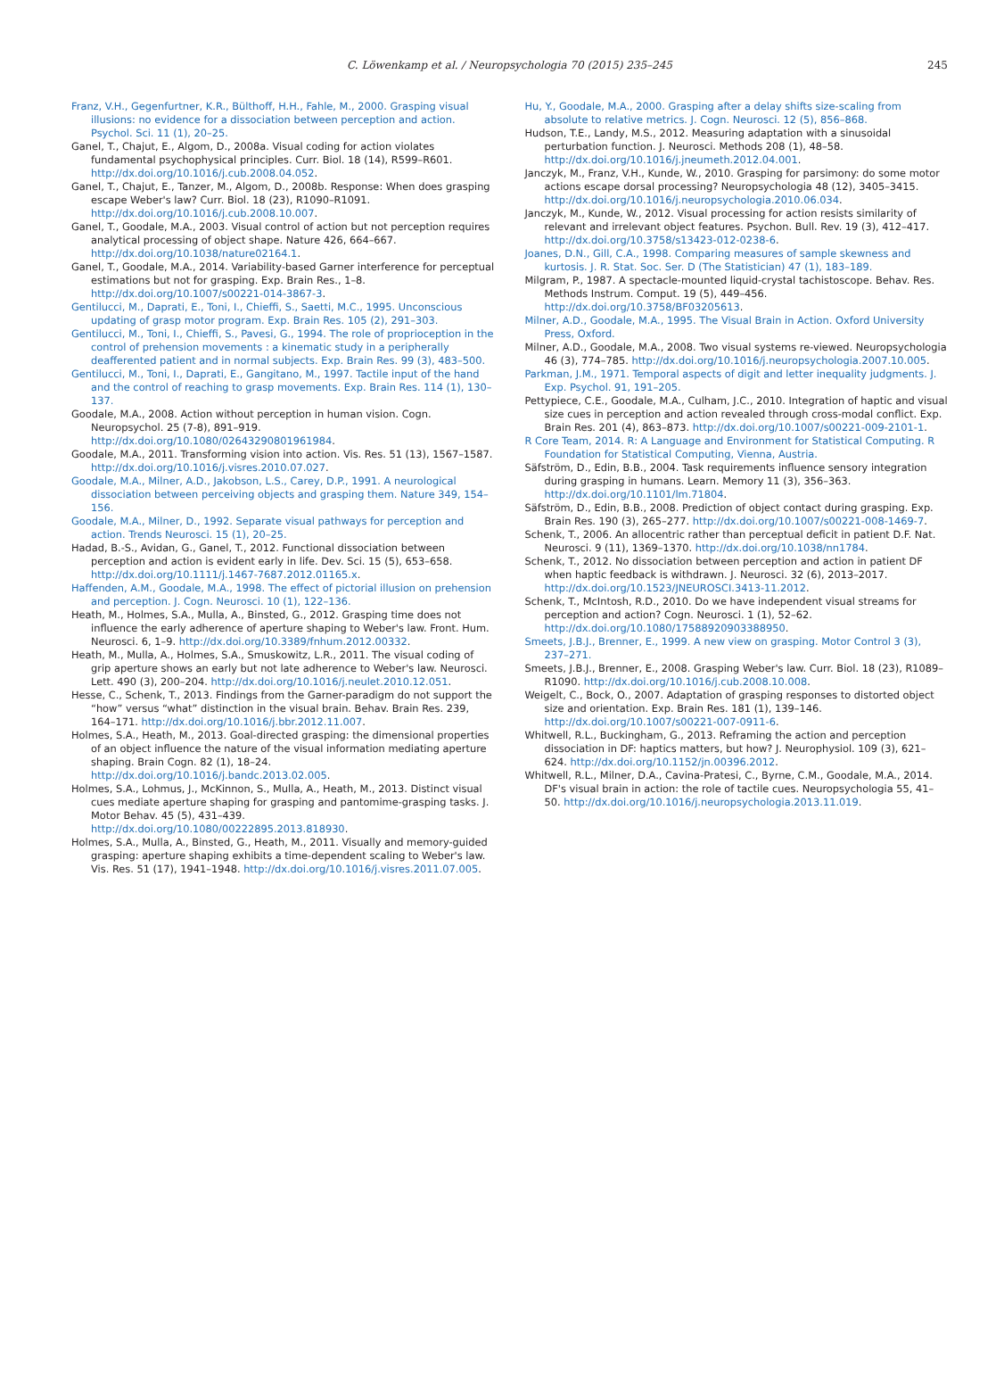C. Löwenkamp et al. / Neuropsychologia 70 (2015) 235–245 245
Franz, V.H., Gegenfurtner, K.R., Bülthoff, H.H., Fahle, M., 2000. Grasping visual illusions: no evidence for a dissociation between perception and action. Psychol. Sci. 11 (1), 20–25.
Ganel, T., Chajut, E., Algom, D., 2008a. Visual coding for action violates fundamental psychophysical principles. Curr. Biol. 18 (14), R599–R601. http://dx.doi.org/10.1016/j.cub.2008.04.052.
Ganel, T., Chajut, E., Tanzer, M., Algom, D., 2008b. Response: When does grasping escape Weber's law? Curr. Biol. 18 (23), R1090–R1091. http://dx.doi.org/10.1016/j.cub.2008.10.007.
Ganel, T., Goodale, M.A., 2003. Visual control of action but not perception requires analytical processing of object shape. Nature 426, 664–667. http://dx.doi.org/10.1038/nature02164.1.
Ganel, T., Goodale, M.A., 2014. Variability-based Garner interference for perceptual estimations but not for grasping. Exp. Brain Res., 1–8. http://dx.doi.org/10.1007/s00221-014-3867-3.
Gentilucci, M., Daprati, E., Toni, I., Chieffi, S., Saetti, M.C., 1995. Unconscious updating of grasp motor program. Exp. Brain Res. 105 (2), 291–303.
Gentilucci, M., Toni, I., Chieffi, S., Pavesi, G., 1994. The role of proprioception in the control of prehension movements : a kinematic study in a peripherally deafferented patient and in normal subjects. Exp. Brain Res. 99 (3), 483–500.
Gentilucci, M., Toni, I., Daprati, E., Gangitano, M., 1997. Tactile input of the hand and the control of reaching to grasp movements. Exp. Brain Res. 114 (1), 130–137.
Goodale, M.A., 2008. Action without perception in human vision. Cogn. Neuropsychol. 25 (7-8), 891–919. http://dx.doi.org/10.1080/02643290801961984.
Goodale, M.A., 2011. Transforming vision into action. Vis. Res. 51 (13), 1567–1587. http://dx.doi.org/10.1016/j.visres.2010.07.027.
Goodale, M.A., Milner, A.D., Jakobson, L.S., Carey, D.P., 1991. A neurological dissociation between perceiving objects and grasping them. Nature 349, 154–156.
Goodale, M.A., Milner, D., 1992. Separate visual pathways for perception and action. Trends Neurosci. 15 (1), 20–25.
Hadad, B.-S., Avidan, G., Ganel, T., 2012. Functional dissociation between perception and action is evident early in life. Dev. Sci. 15 (5), 653–658. http://dx.doi.org/10.1111/j.1467-7687.2012.01165.x.
Haffenden, A.M., Goodale, M.A., 1998. The effect of pictorial illusion on prehension and perception. J. Cogn. Neurosci. 10 (1), 122–136.
Heath, M., Holmes, S.A., Mulla, A., Binsted, G., 2012. Grasping time does not influence the early adherence of aperture shaping to Weber's law. Front. Hum. Neurosci. 6, 1–9. http://dx.doi.org/10.3389/fnhum.2012.00332.
Heath, M., Mulla, A., Holmes, S.A., Smuskowitz, L.R., 2011. The visual coding of grip aperture shows an early but not late adherence to Weber's law. Neurosci. Lett. 490 (3), 200–204. http://dx.doi.org/10.1016/j.neulet.2010.12.051.
Hesse, C., Schenk, T., 2013. Findings from the Garner-paradigm do not support the “how” versus “what” distinction in the visual brain. Behav. Brain Res. 239, 164–171. http://dx.doi.org/10.1016/j.bbr.2012.11.007.
Holmes, S.A., Heath, M., 2013. Goal-directed grasping: the dimensional properties of an object influence the nature of the visual information mediating aperture shaping. Brain Cogn. 82 (1), 18–24. http://dx.doi.org/10.1016/j.bandc.2013.02.005.
Holmes, S.A., Lohmus, J., McKinnon, S., Mulla, A., Heath, M., 2013. Distinct visual cues mediate aperture shaping for grasping and pantomime-grasping tasks. J. Motor Behav. 45 (5), 431–439. http://dx.doi.org/10.1080/00222895.2013.818930.
Holmes, S.A., Mulla, A., Binsted, G., Heath, M., 2011. Visually and memory-guided grasping: aperture shaping exhibits a time-dependent scaling to Weber's law. Vis. Res. 51 (17), 1941–1948. http://dx.doi.org/10.1016/j.visres.2011.07.005.
Hu, Y., Goodale, M.A., 2000. Grasping after a delay shifts size-scaling from absolute to relative metrics. J. Cogn. Neurosci. 12 (5), 856–868.
Hudson, T.E., Landy, M.S., 2012. Measuring adaptation with a sinusoidal perturbation function. J. Neurosci. Methods 208 (1), 48–58. http://dx.doi.org/10.1016/j.jneumeth.2012.04.001.
Janczyk, M., Franz, V.H., Kunde, W., 2010. Grasping for parsimony: do some motor actions escape dorsal processing? Neuropsychologia 48 (12), 3405–3415. http://dx.doi.org/10.1016/j.neuropsychologia.2010.06.034.
Janczyk, M., Kunde, W., 2012. Visual processing for action resists similarity of relevant and irrelevant object features. Psychon. Bull. Rev. 19 (3), 412–417. http://dx.doi.org/10.3758/s13423-012-0238-6.
Joanes, D.N., Gill, C.A., 1998. Comparing measures of sample skewness and kurtosis. J. R. Stat. Soc. Ser. D (The Statistician) 47 (1), 183–189.
Milgram, P., 1987. A spectacle-mounted liquid-crystal tachistoscope. Behav. Res. Methods Instrum. Comput. 19 (5), 449–456. http://dx.doi.org/10.3758/BF03205613.
Milner, A.D., Goodale, M.A., 1995. The Visual Brain in Action. Oxford University Press, Oxford.
Milner, A.D., Goodale, M.A., 2008. Two visual systems re-viewed. Neuropsychologia 46 (3), 774–785. http://dx.doi.org/10.1016/j.neuropsychologia.2007.10.005.
Parkman, J.M., 1971. Temporal aspects of digit and letter inequality judgments. J. Exp. Psychol. 91, 191–205.
Pettypiece, C.E., Goodale, M.A., Culham, J.C., 2010. Integration of haptic and visual size cues in perception and action revealed through cross-modal conflict. Exp. Brain Res. 201 (4), 863–873. http://dx.doi.org/10.1007/s00221-009-2101-1.
R Core Team, 2014. R: A Language and Environment for Statistical Computing. R Foundation for Statistical Computing, Vienna, Austria.
Säfström, D., Edin, B.B., 2004. Task requirements influence sensory integration during grasping in humans. Learn. Memory 11 (3), 356–363. http://dx.doi.org/10.1101/lm.71804.
Säfström, D., Edin, B.B., 2008. Prediction of object contact during grasping. Exp. Brain Res. 190 (3), 265–277. http://dx.doi.org/10.1007/s00221-008-1469-7.
Schenk, T., 2006. An allocentric rather than perceptual deficit in patient D.F. Nat. Neurosci. 9 (11), 1369–1370. http://dx.doi.org/10.1038/nn1784.
Schenk, T., 2012. No dissociation between perception and action in patient DF when haptic feedback is withdrawn. J. Neurosci. 32 (6), 2013–2017. http://dx.doi.org/10.1523/JNEUROSCI.3413-11.2012.
Schenk, T., McIntosh, R.D., 2010. Do we have independent visual streams for perception and action? Cogn. Neurosci. 1 (1), 52–62. http://dx.doi.org/10.1080/17588920903388950.
Smeets, J.B.J., Brenner, E., 1999. A new view on grasping. Motor Control 3 (3), 237–271.
Smeets, J.B.J., Brenner, E., 2008. Grasping Weber's law. Curr. Biol. 18 (23), R1089–R1090. http://dx.doi.org/10.1016/j.cub.2008.10.008.
Weigelt, C., Bock, O., 2007. Adaptation of grasping responses to distorted object size and orientation. Exp. Brain Res. 181 (1), 139–146. http://dx.doi.org/10.1007/s00221-007-0911-6.
Whitwell, R.L., Buckingham, G., 2013. Reframing the action and perception dissociation in DF: haptics matters, but how? J. Neurophysiol. 109 (3), 621–624. http://dx.doi.org/10.1152/jn.00396.2012.
Whitwell, R.L., Milner, D.A., Cavina-Pratesi, C., Byrne, C.M., Goodale, M.A., 2014. DF's visual brain in action: the role of tactile cues. Neuropsychologia 55, 41–50. http://dx.doi.org/10.1016/j.neuropsychologia.2013.11.019.